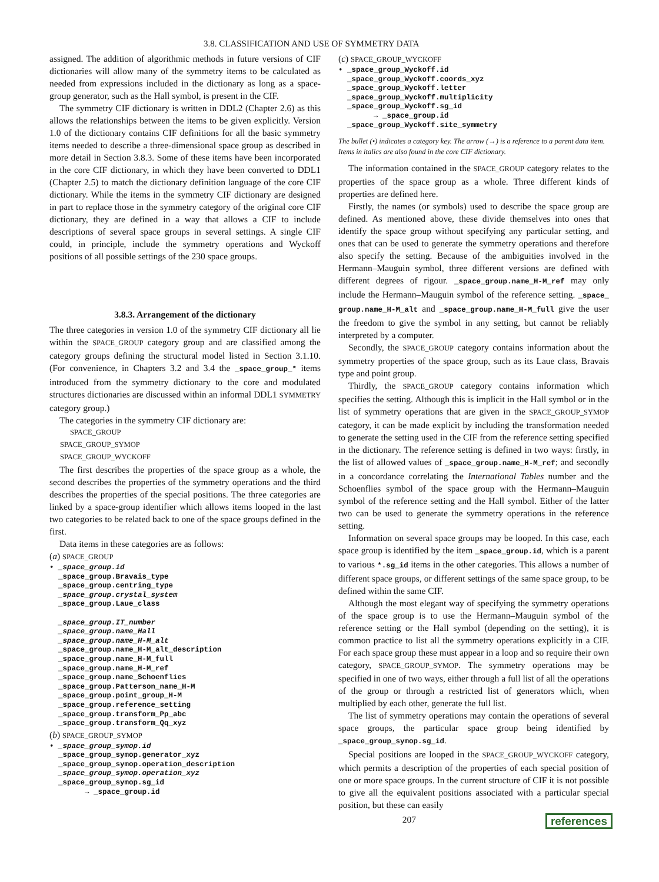3.8. CLASSIFICATION AND USE OF SYMMETRY DATA
assigned. The addition of algorithmic methods in future versions of CIF dictionaries will allow many of the symmetry items to be calculated as needed from expressions included in the dictionary as long as a space-group generator, such as the Hall symbol, is present in the CIF.
The symmetry CIF dictionary is written in DDL2 (Chapter 2.6) as this allows the relationships between the items to be given explicitly. Version 1.0 of the dictionary contains CIF definitions for all the basic symmetry items needed to describe a three-dimensional space group as described in more detail in Section 3.8.3. Some of these items have been incorporated in the core CIF dictionary, in which they have been converted to DDL1 (Chapter 2.5) to match the dictionary definition language of the core CIF dictionary. While the items in the symmetry CIF dictionary are designed in part to replace those in the symmetry category of the original core CIF dictionary, they are defined in a way that allows a CIF to include descriptions of several space groups in several settings. A single CIF could, in principle, include the symmetry operations and Wyckoff positions of all possible settings of the 230 space groups.
3.8.3. Arrangement of the dictionary
The three categories in version 1.0 of the symmetry CIF dictionary all lie within the SPACE_GROUP category group and are classified among the category groups defining the structural model listed in Section 3.1.10. (For convenience, in Chapters 3.2 and 3.4 the _space_group_* items introduced from the symmetry dictionary to the core and modulated structures dictionaries are discussed within an informal DDL1 SYMMETRY category group.)
The categories in the symmetry CIF dictionary are:
SPACE_GROUP
SPACE_GROUP_SYMOP
SPACE_GROUP_WYCKOFF
The first describes the properties of the space group as a whole, the second describes the properties of the symmetry operations and the third describes the properties of the special positions. The three categories are linked by a space-group identifier which allows items looped in the last two categories to be related back to one of the space groups defined in the first.
Data items in these categories are as follows:
(a) SPACE_GROUP
• _space_group.id _space_group.Bravais_type _space_group.centring_type _space_group.crystal_system _space_group.Laue_class _space_group.IT_number _space_group.name_Hall _space_group.name_H-M_alt _space_group.name_H-M_alt_description _space_group.name_H-M_full _space_group.name_H-M_ref _space_group.name_Schoenflies _space_group.Patterson_name_H-M _space_group.point_group_H-M _space_group.reference_setting _space_group.transform_Pp_abc _space_group.transform_Qq_xyz
(b) SPACE_GROUP_SYMOP
• _space_group_symop.id _space_group_symop.generator_xyz _space_group_symop.operation_description _space_group_symop.operation_xyz _space_group_symop.sg_id → _space_group.id
(c) SPACE_GROUP_WYCKOFF
• _space_group_Wyckoff.id _space_group_Wyckoff.coords_xyz _space_group_Wyckoff.letter _space_group_Wyckoff.multiplicity _space_group_Wyckoff.sg_id → _space_group.id _space_group_Wyckoff.site_symmetry
The bullet (•) indicates a category key. The arrow (→) is a reference to a parent data item. Items in italics are also found in the core CIF dictionary.
The information contained in the SPACE_GROUP category relates to the properties of the space group as a whole. Three different kinds of properties are defined here.
Firstly, the names (or symbols) used to describe the space group are defined. As mentioned above, these divide themselves into ones that identify the space group without specifying any particular setting, and ones that can be used to generate the symmetry operations and therefore also specify the setting. Because of the ambiguities involved in the Hermann–Mauguin symbol, three different versions are defined with different degrees of rigour. _space_group.name_H-M_ref may only include the Hermann–Mauguin symbol of the reference setting. _space_ group.name_H-M_alt and _space_group.name_H-M_full give the user the freedom to give the symbol in any setting, but cannot be reliably interpreted by a computer.
Secondly, the SPACE_GROUP category contains information about the symmetry properties of the space group, such as its Laue class, Bravais type and point group.
Thirdly, the SPACE_GROUP category contains information which specifies the setting. Although this is implicit in the Hall symbol or in the list of symmetry operations that are given in the SPACE_GROUP_SYMOP category, it can be made explicit by including the transformation needed to generate the setting used in the CIF from the reference setting specified in the dictionary. The reference setting is defined in two ways: firstly, in the list of allowed values of _space_group.name_H-M_ref; and secondly in a concordance correlating the International Tables number and the Schoenflies symbol of the space group with the Hermann–Mauguin symbol of the reference setting and the Hall symbol. Either of the latter two can be used to generate the symmetry operations in the reference setting.
Information on several space groups may be looped. In this case, each space group is identified by the item _space_group.id, which is a parent to various *.sg_id items in the other categories. This allows a number of different space groups, or different settings of the same space group, to be defined within the same CIF.
Although the most elegant way of specifying the symmetry operations of the space group is to use the Hermann–Mauguin symbol of the reference setting or the Hall symbol (depending on the setting), it is common practice to list all the symmetry operations explicitly in a CIF. For each space group these must appear in a loop and so require their own category, SPACE_GROUP_SYMOP. The symmetry operations may be specified in one of two ways, either through a full list of all the operations of the group or through a restricted list of generators which, when multiplied by each other, generate the full list.
The list of symmetry operations may contain the operations of several space groups, the particular space group being identified by _space_group_symop.sg_id.
Special positions are looped in the SPACE_GROUP_WYCKOFF category, which permits a description of the properties of each special position of one or more space groups. In the current structure of CIF it is not possible to give all the equivalent positions associated with a particular special position, but these can easily
207 references